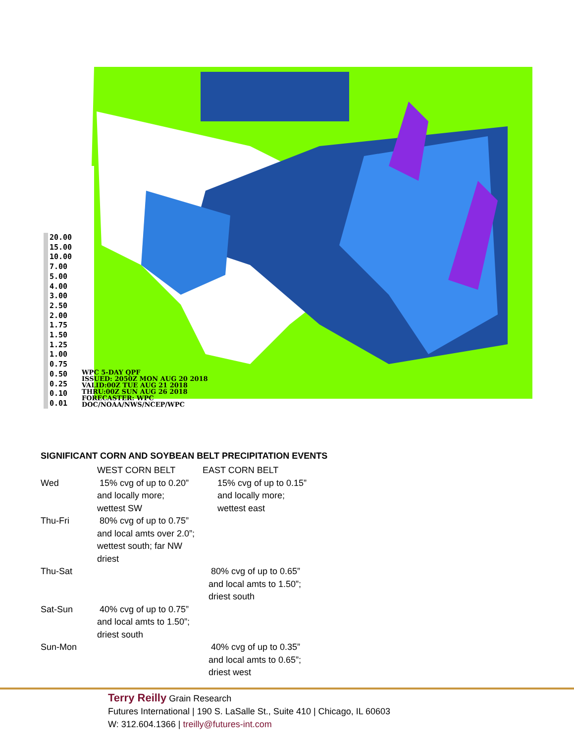20.00
15.00
10.00
7.00
5.00
4.00
3.00
2.50
2.00
1.75
1.50
1.25
1.00
0.75
0.50
0.25
0.10
0.01
WPC 5-DAY QPF
ISSUED: 2050Z MON AUG 20 2018
VALID:00Z TUE AUG 21 2018
THRU:00Z SUN AUG 26 2018
FORECASTER: WPC
DOC/NOAA/NWS/NCEP/WPC
SIGNIFICANT CORN AND SOYBEAN BELT PRECIPITATION EVENTS
| | WEST CORN BELT | EAST CORN BELT |
| Wed | 15% cvg of up to 0.20” and locally more; wettest SW | 15% cvg of up to 0.15” and locally more; wettest east |
| Thu-Fri | 80% cvg of up to 0.75” and local amts over 2.0”; wettest south; far NW driest | |
| Thu-Sat | | 80% cvg of up to 0.65” and local amts to 1.50”; driest south |
| Sat-Sun | 40% cvg of up to 0.75” and local amts to 1.50”; driest south | |
| Sun-Mon | | 40% cvg of up to 0.35” and local amts to 0.65”; driest west |
Terry Reilly Grain Research
Futures International | 190 S. LaSalle St., Suite 410 | Chicago, IL 60603
W: 312.604.1366 | treilly@futures-int.com